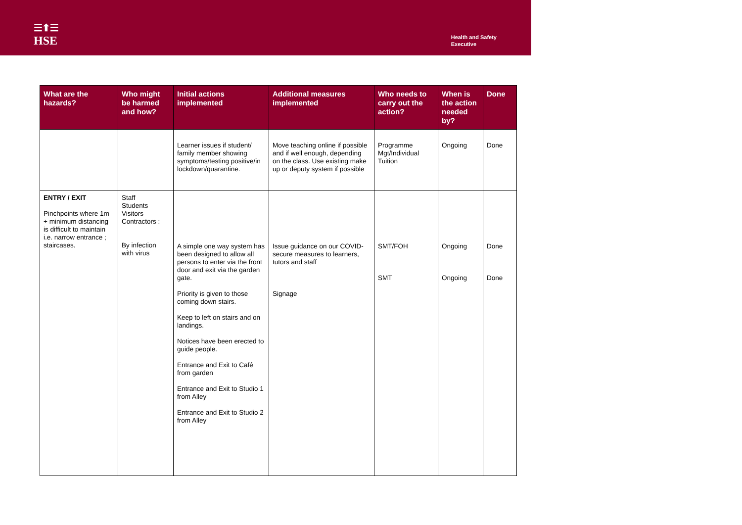☰⬆☰
HSE
Health and Safety
Executive
| What are the hazards? | Who might be harmed and how? | Initial actions implemented | Additional measures implemented | Who needs to carry out the action? | When is the action needed by? | Done |
| --- | --- | --- | --- | --- | --- | --- |
| | | Learner issues if student/ family member showing symptoms/testing positive/in lockdown/quarantine. | Move teaching online if possible and if well enough, depending on the class. Use existing make up or deputy system if possible | Programme Mgt/Individual Tuition | Ongoing | Done |
| ENTRY / EXIT Pinchpoints where 1m + minimum distancing is difficult to maintain i.e. narrow entrance ; staircases. | Staff Students Visitors Contractors : By infection with virus | A simple one way system has been designed to allow all persons to enter via the front door and exit via the garden gate. Priority is given to those coming down stairs. Keep to left on stairs and on landings. Notices have been erected to guide people. Entrance and Exit to Café from garden Entrance and Exit to Studio 1 from Alley Entrance and Exit to Studio 2 from Alley | Issue guidance on our COVID-secure measures to learners, tutors and staff Signage | SMT/FOH SMT | Ongoing Ongoing | Done Done |